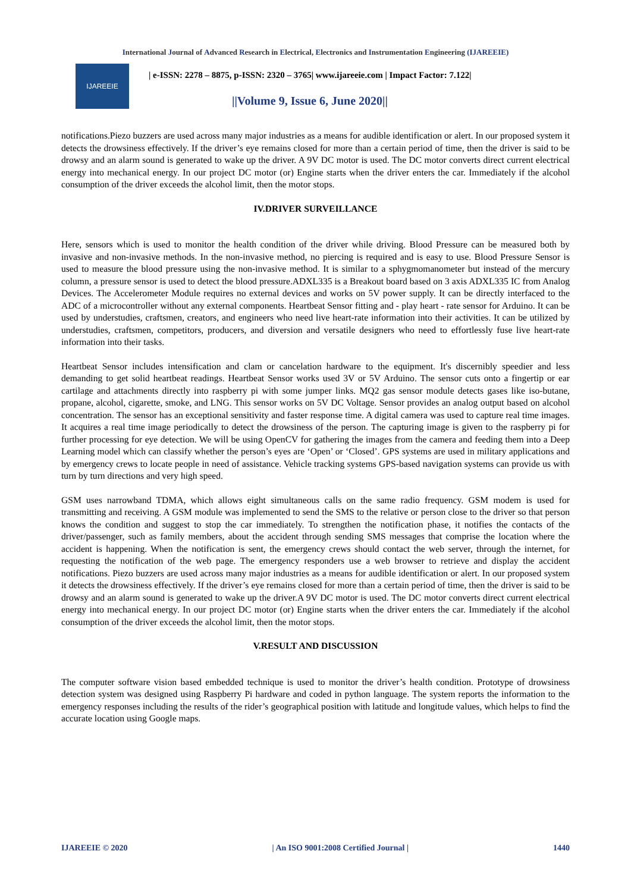International Journal of Advanced Research in Electrical, Electronics and Instrumentation Engineering (IJAREEIE)
IJAREEIE
| e-ISSN: 2278 – 8875, p-ISSN: 2320 – 3765| www.ijareeie.com | Impact Factor: 7.122|
||Volume 9, Issue 6, June 2020||
notifications.Piezo buzzers are used across many major industries as a means for audible identification or alert. In our proposed system it detects the drowsiness effectively. If the driver’s eye remains closed for more than a certain period of time, then the driver is said to be drowsy and an alarm sound is generated to wake up the driver. A 9V DC motor is used. The DC motor converts direct current electrical energy into mechanical energy. In our project DC motor (or) Engine starts when the driver enters the car. Immediately if the alcohol consumption of the driver exceeds the alcohol limit, then the motor stops.
IV.DRIVER SURVEILLANCE
Here, sensors which is used to monitor the health condition of the driver while driving. Blood Pressure can be measured both by invasive and non-invasive methods. In the non-invasive method, no piercing is required and is easy to use. Blood Pressure Sensor is used to measure the blood pressure using the non-invasive method. It is similar to a sphygmomanometer but instead of the mercury column, a pressure sensor is used to detect the blood pressure.ADXL335 is a Breakout board based on 3 axis ADXL335 IC from Analog Devices. The Accelerometer Module requires no external devices and works on 5V power supply. It can be directly interfaced to the ADC of a microcontroller without any external components. Heartbeat Sensor fitting and - play heart - rate sensor for Arduino. It can be used by understudies, craftsmen, creators, and engineers who need live heart-rate information into their activities. It can be utilized by understudies, craftsmen, competitors, producers, and diversion and versatile designers who need to effortlessly fuse live heart-rate information into their tasks.
Heartbeat Sensor includes intensification and clam or cancelation hardware to the equipment. It's discernibly speedier and less demanding to get solid heartbeat readings. Heartbeat Sensor works used 3V or 5V Arduino. The sensor cuts onto a fingertip or ear cartilage and attachments directly into raspberry pi with some jumper links. MQ2 gas sensor module detects gases like iso-butane, propane, alcohol, cigarette, smoke, and LNG. This sensor works on 5V DC Voltage. Sensor provides an analog output based on alcohol concentration. The sensor has an exceptional sensitivity and faster response time. A digital camera was used to capture real time images. It acquires a real time image periodically to detect the drowsiness of the person. The capturing image is given to the raspberry pi for further processing for eye detection. We will be using OpenCV for gathering the images from the camera and feeding them into a Deep Learning model which can classify whether the person’s eyes are ‘Open’ or ‘Closed’. GPS systems are used in military applications and by emergency crews to locate people in need of assistance. Vehicle tracking systems GPS-based navigation systems can provide us with turn by turn directions and very high speed.
GSM uses narrowband TDMA, which allows eight simultaneous calls on the same radio frequency. GSM modem is used for transmitting and receiving. A GSM module was implemented to send the SMS to the relative or person close to the driver so that person knows the condition and suggest to stop the car immediately. To strengthen the notification phase, it notifies the contacts of the driver/passenger, such as family members, about the accident through sending SMS messages that comprise the location where the accident is happening. When the notification is sent, the emergency crews should contact the web server, through the internet, for requesting the notification of the web page. The emergency responders use a web browser to retrieve and display the accident notifications. Piezo buzzers are used across many major industries as a means for audible identification or alert. In our proposed system it detects the drowsiness effectively. If the driver’s eye remains closed for more than a certain period of time, then the driver is said to be drowsy and an alarm sound is generated to wake up the driver.A 9V DC motor is used. The DC motor converts direct current electrical energy into mechanical energy. In our project DC motor (or) Engine starts when the driver enters the car. Immediately if the alcohol consumption of the driver exceeds the alcohol limit, then the motor stops.
V.RESULT AND DISCUSSION
The computer software vision based embedded technique is used to monitor the driver’s health condition. Prototype of drowsiness detection system was designed using Raspberry Pi hardware and coded in python language. The system reports the information to the emergency responses including the results of the rider’s geographical position with latitude and longitude values, which helps to find the accurate location using Google maps.
IJAREEIE © 2020 | An ISO 9001:2008 Certified Journal | 1440